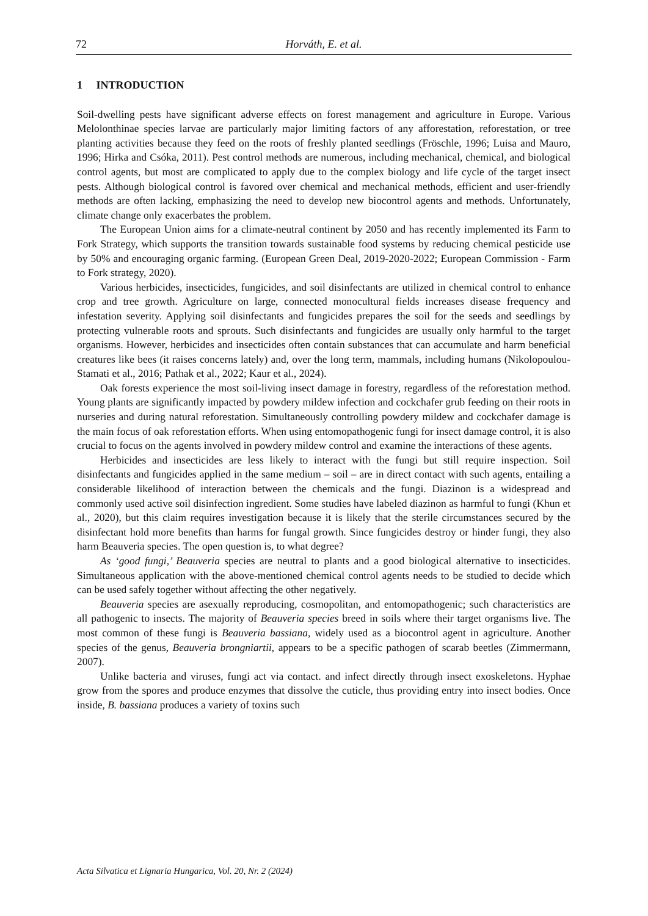72 Horváth, E. et al.
1 INTRODUCTION
Soil-dwelling pests have significant adverse effects on forest management and agriculture in Europe. Various Melolonthinae species larvae are particularly major limiting factors of any afforestation, reforestation, or tree planting activities because they feed on the roots of freshly planted seedlings (Fröschle, 1996; Luisa and Mauro, 1996; Hirka and Csóka, 2011). Pest control methods are numerous, including mechanical, chemical, and biological control agents, but most are complicated to apply due to the complex biology and life cycle of the target insect pests. Although biological control is favored over chemical and mechanical methods, efficient and user-friendly methods are often lacking, emphasizing the need to develop new biocontrol agents and methods. Unfortunately, climate change only exacerbates the problem.
The European Union aims for a climate-neutral continent by 2050 and has recently implemented its Farm to Fork Strategy, which supports the transition towards sustainable food systems by reducing chemical pesticide use by 50% and encouraging organic farming. (European Green Deal, 2019-2020-2022; European Commission - Farm to Fork strategy, 2020).
Various herbicides, insecticides, fungicides, and soil disinfectants are utilized in chemical control to enhance crop and tree growth. Agriculture on large, connected monocultural fields increases disease frequency and infestation severity. Applying soil disinfectants and fungicides prepares the soil for the seeds and seedlings by protecting vulnerable roots and sprouts. Such disinfectants and fungicides are usually only harmful to the target organisms. However, herbicides and insecticides often contain substances that can accumulate and harm beneficial creatures like bees (it raises concerns lately) and, over the long term, mammals, including humans (Nikolopoulou-Stamati et al., 2016; Pathak et al., 2022; Kaur et al., 2024).
Oak forests experience the most soil-living insect damage in forestry, regardless of the reforestation method. Young plants are significantly impacted by powdery mildew infection and cockchafer grub feeding on their roots in nurseries and during natural reforestation. Simultaneously controlling powdery mildew and cockchafer damage is the main focus of oak reforestation efforts. When using entomopathogenic fungi for insect damage control, it is also crucial to focus on the agents involved in powdery mildew control and examine the interactions of these agents.
Herbicides and insecticides are less likely to interact with the fungi but still require inspection. Soil disinfectants and fungicides applied in the same medium – soil – are in direct contact with such agents, entailing a considerable likelihood of interaction between the chemicals and the fungi. Diazinon is a widespread and commonly used active soil disinfection ingredient. Some studies have labeled diazinon as harmful to fungi (Khun et al., 2020), but this claim requires investigation because it is likely that the sterile circumstances secured by the disinfectant hold more benefits than harms for fungal growth. Since fungicides destroy or hinder fungi, they also harm Beauveria species. The open question is, to what degree?
As ‘good fungi,’ Beauveria species are neutral to plants and a good biological alternative to insecticides. Simultaneous application with the above-mentioned chemical control agents needs to be studied to decide which can be used safely together without affecting the other negatively.
Beauveria species are asexually reproducing, cosmopolitan, and entomopathogenic; such characteristics are all pathogenic to insects. The majority of Beauveria species breed in soils where their target organisms live. The most common of these fungi is Beauveria bassiana, widely used as a biocontrol agent in agriculture. Another species of the genus, Beauveria brongniartii, appears to be a specific pathogen of scarab beetles (Zimmermann, 2007).
Unlike bacteria and viruses, fungi act via contact. and infect directly through insect exoskeletons. Hyphae grow from the spores and produce enzymes that dissolve the cuticle, thus providing entry into insect bodies. Once inside, B. bassiana produces a variety of toxins such
Acta Silvatica et Lignaria Hungarica, Vol. 20, Nr. 2 (2024)